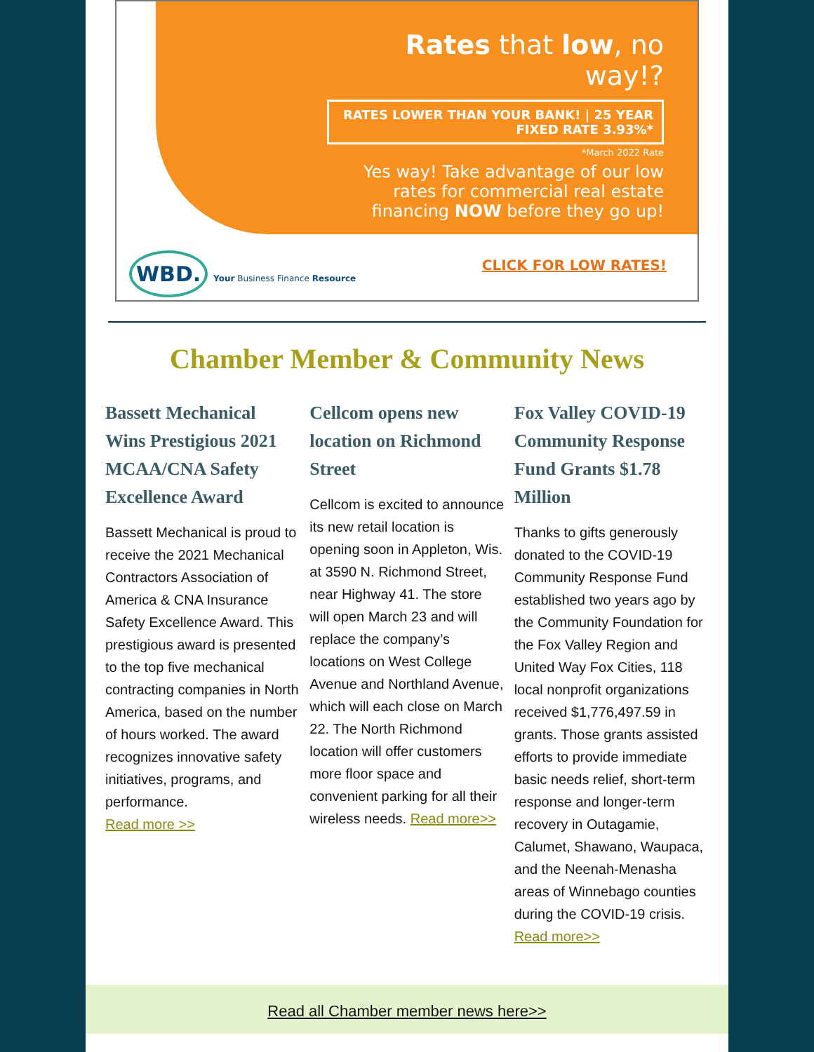Rates that low, no way!?
RATES LOWER THAN YOUR BANK! | 25 YEAR FIXED RATE 3.93%*
*March 2022 Rate
Yes way! Take advantage of our low rates for commercial real estate financing NOW before they go up!
WBD. Your Business Finance Resource
CLICK FOR LOW RATES!
Chamber Member & Community News
Bassett Mechanical Wins Prestigious 2021 MCAA/CNA Safety Excellence Award
Bassett Mechanical is proud to receive the 2021 Mechanical Contractors Association of America & CNA Insurance Safety Excellence Award. This prestigious award is presented to the top five mechanical contracting companies in North America, based on the number of hours worked. The award recognizes innovative safety initiatives, programs, and performance.
Read more >>
Cellcom opens new location on Richmond Street
Cellcom is excited to announce its new retail location is opening soon in Appleton, Wis. at 3590 N. Richmond Street, near Highway 41. The store will open March 23 and will replace the company’s locations on West College Avenue and Northland Avenue, which will each close on March 22. The North Richmond location will offer customers more floor space and convenient parking for all their wireless needs. Read more>>
Fox Valley COVID-19 Community Response Fund Grants $1.78 Million
Thanks to gifts generously donated to the COVID-19 Community Response Fund established two years ago by the Community Foundation for the Fox Valley Region and United Way Fox Cities, 118 local nonprofit organizations received $1,776,497.59 in grants. Those grants assisted efforts to provide immediate basic needs relief, short-term response and longer-term recovery in Outagamie, Calumet, Shawano, Waupaca, and the Neenah-Menasha areas of Winnebago counties during the COVID-19 crisis.
Read more>>
Read all Chamber member news here>>